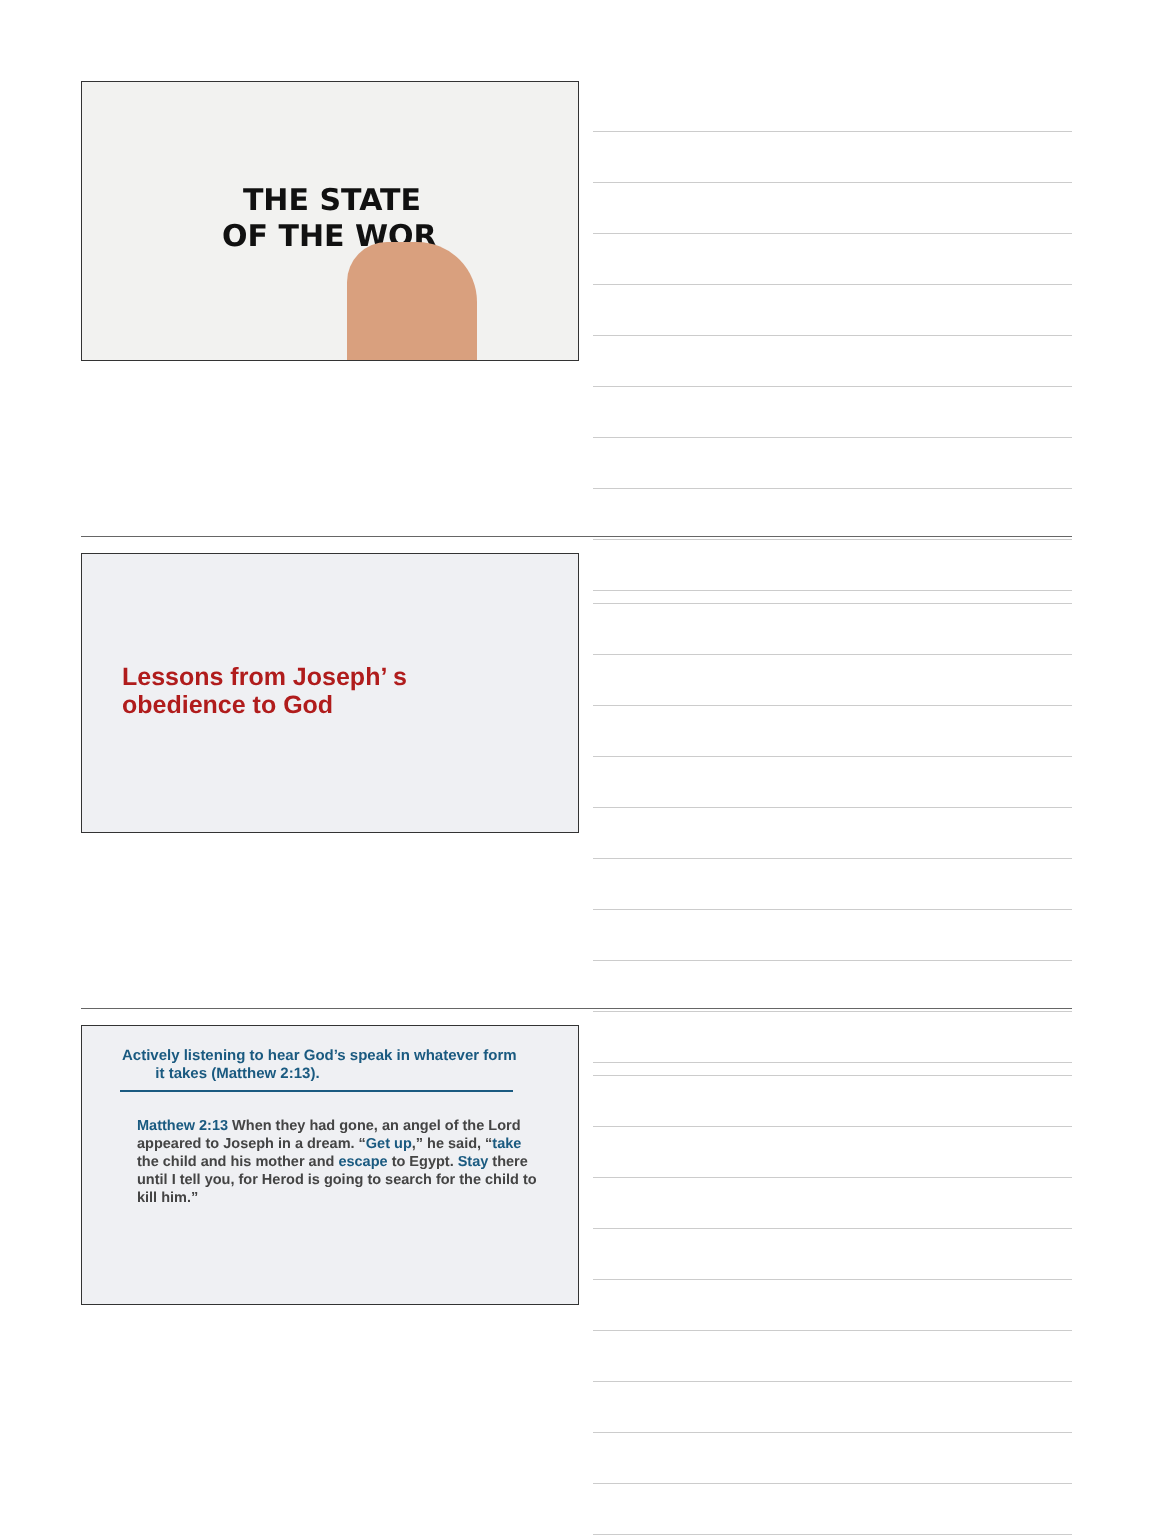THE STATE
OF THE WOR
Lessons from Joseph’ s
obedience to God
Actively listening to hear God’s speak in whatever form
it takes (Matthew 2:13).
Matthew 2:13 When they had gone, an angel of the Lord appeared to Joseph in a dream. “Get up,” he said, “take the child and his mother and escape to Egypt. Stay there until I tell you, for Herod is going to search for the child to kill him.”